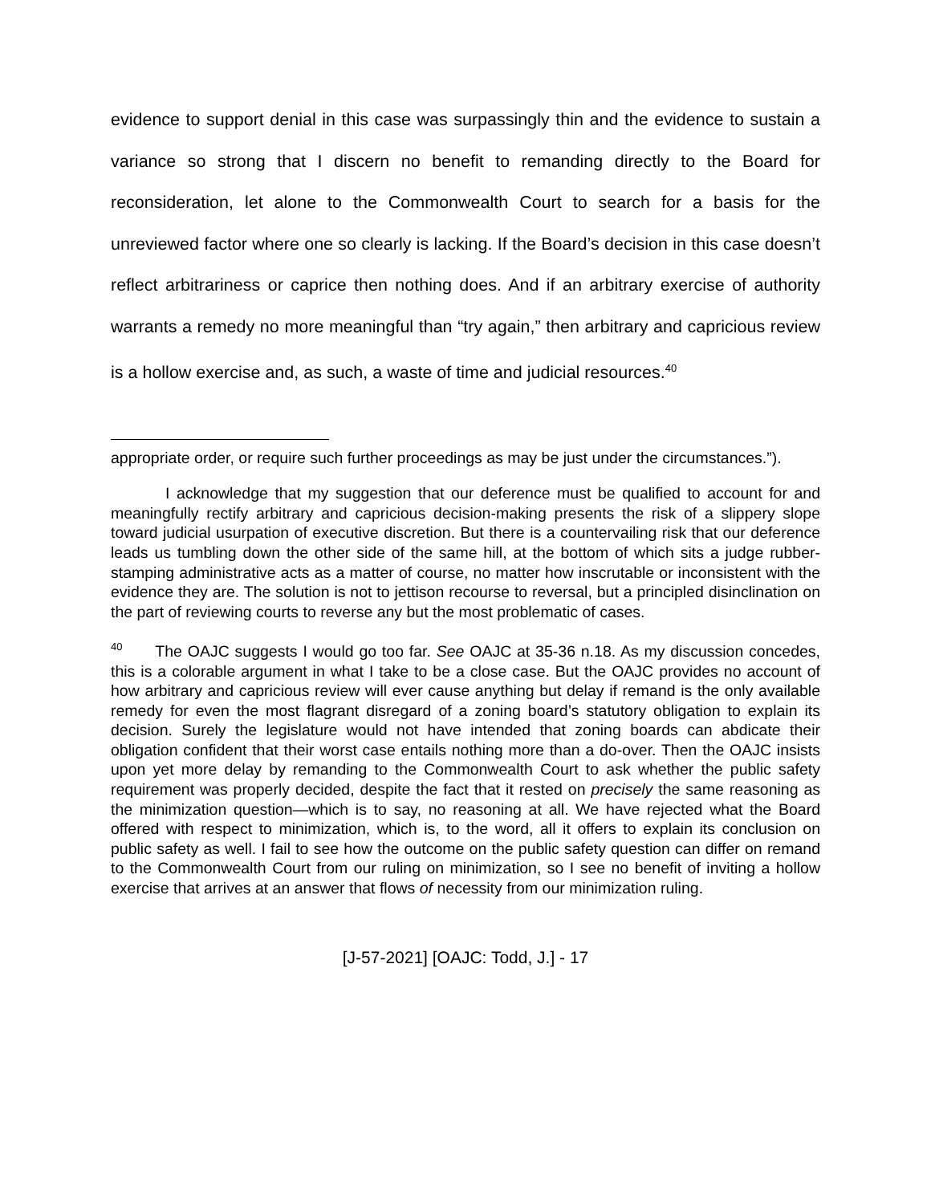evidence to support denial in this case was surpassingly thin and the evidence to sustain a variance so strong that I discern no benefit to remanding directly to the Board for reconsideration, let alone to the Commonwealth Court to search for a basis for the unreviewed factor where one so clearly is lacking. If the Board’s decision in this case doesn’t reflect arbitrariness or caprice then nothing does. And if an arbitrary exercise of authority warrants a remedy no more meaningful than “try again,” then arbitrary and capricious review is a hollow exercise and, as such, a waste of time and judicial resources.<sup>40</sup>
appropriate order, or require such further proceedings as may be just under the circumstances.”).
I acknowledge that my suggestion that our deference must be qualified to account for and meaningfully rectify arbitrary and capricious decision-making presents the risk of a slippery slope toward judicial usurpation of executive discretion. But there is a countervailing risk that our deference leads us tumbling down the other side of the same hill, at the bottom of which sits a judge rubber-stamping administrative acts as a matter of course, no matter how inscrutable or inconsistent with the evidence they are. The solution is not to jettison recourse to reversal, but a principled disinclination on the part of reviewing courts to reverse any but the most problematic of cases.
<sup>40</sup> The OAJC suggests I would go too far. See OAJC at 35-36 n.18. As my discussion concedes, this is a colorable argument in what I take to be a close case. But the OAJC provides no account of how arbitrary and capricious review will ever cause anything but delay if remand is the only available remedy for even the most flagrant disregard of a zoning board’s statutory obligation to explain its decision. Surely the legislature would not have intended that zoning boards can abdicate their obligation confident that their worst case entails nothing more than a do-over. Then the OAJC insists upon yet more delay by remanding to the Commonwealth Court to ask whether the public safety requirement was properly decided, despite the fact that it rested on precisely the same reasoning as the minimization question—which is to say, no reasoning at all. We have rejected what the Board offered with respect to minimization, which is, to the word, all it offers to explain its conclusion on public safety as well. I fail to see how the outcome on the public safety question can differ on remand to the Commonwealth Court from our ruling on minimization, so I see no benefit of inviting a hollow exercise that arrives at an answer that flows of necessity from our minimization ruling.
[J-57-2021] [OAJC: Todd, J.] - 17